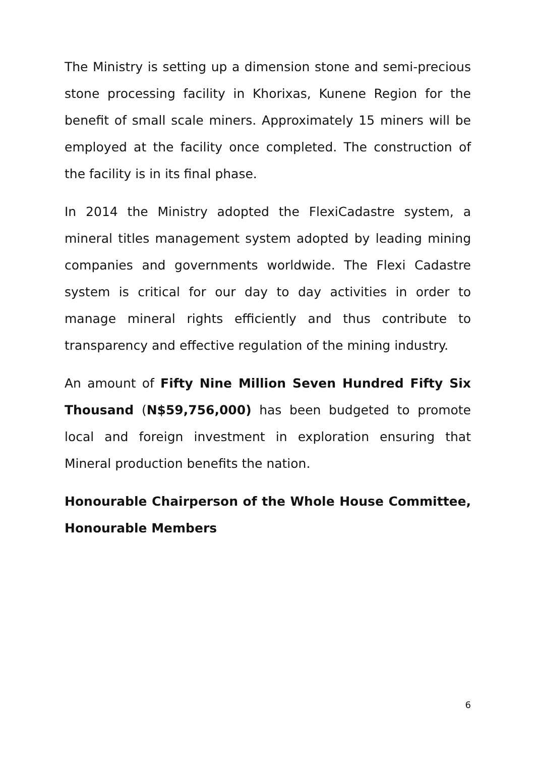The Ministry is setting up a dimension stone and semi-precious stone processing facility in Khorixas, Kunene Region for the benefit of small scale miners. Approximately 15 miners will be employed at the facility once completed. The construction of the facility is in its final phase.
In 2014 the Ministry adopted the FlexiCadastre system, a mineral titles management system adopted by leading mining companies and governments worldwide. The Flexi Cadastre system is critical for our day to day activities in order to manage mineral rights efficiently and thus contribute to transparency and effective regulation of the mining industry.
An amount of Fifty Nine Million Seven Hundred Fifty Six Thousand (N$59,756,000) has been budgeted to promote local and foreign investment in exploration ensuring that Mineral production benefits the nation.
Honourable Chairperson of the Whole House Committee, Honourable Members
6